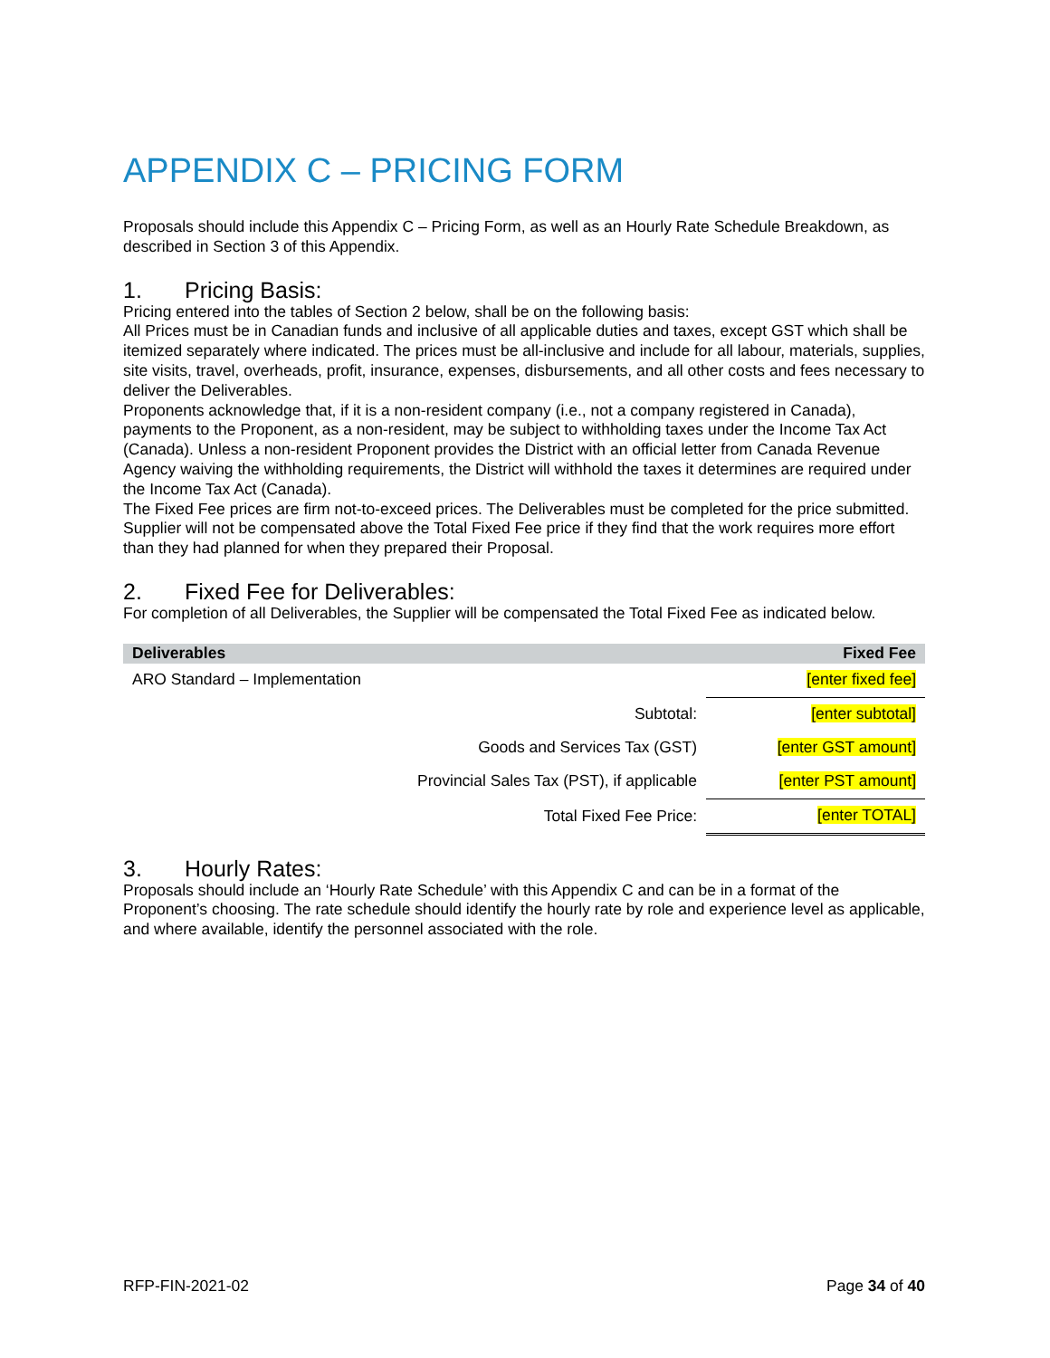APPENDIX C – PRICING FORM
Proposals should include this Appendix C – Pricing Form, as well as an Hourly Rate Schedule Breakdown, as described in Section 3 of this Appendix.
1. Pricing Basis:
Pricing entered into the tables of Section 2 below, shall be on the following basis:
All Prices must be in Canadian funds and inclusive of all applicable duties and taxes, except GST which shall be itemized separately where indicated. The prices must be all-inclusive and include for all labour, materials, supplies, site visits, travel, overheads, profit, insurance, expenses, disbursements, and all other costs and fees necessary to deliver the Deliverables.
Proponents acknowledge that, if it is a non-resident company (i.e., not a company registered in Canada), payments to the Proponent, as a non-resident, may be subject to withholding taxes under the Income Tax Act (Canada). Unless a non-resident Proponent provides the District with an official letter from Canada Revenue Agency waiving the withholding requirements, the District will withhold the taxes it determines are required under the Income Tax Act (Canada).
The Fixed Fee prices are firm not-to-exceed prices. The Deliverables must be completed for the price submitted. Supplier will not be compensated above the Total Fixed Fee price if they find that the work requires more effort than they had planned for when they prepared their Proposal.
2. Fixed Fee for Deliverables:
For completion of all Deliverables, the Supplier will be compensated the Total Fixed Fee as indicated below.
| Deliverables | Fixed Fee |
| --- | --- |
| ARO Standard – Implementation | [enter fixed fee] |
| Subtotal: | [enter subtotal] |
| Goods and Services Tax (GST) | [enter GST amount] |
| Provincial Sales Tax (PST), if applicable | [enter PST amount] |
| Total Fixed Fee Price: | [enter TOTAL] |
3. Hourly Rates:
Proposals should include an ‘Hourly Rate Schedule’ with this Appendix C and can be in a format of the Proponent’s choosing. The rate schedule should identify the hourly rate by role and experience level as applicable, and where available, identify the personnel associated with the role.
RFP-FIN-2021-02 Page 34 of 40